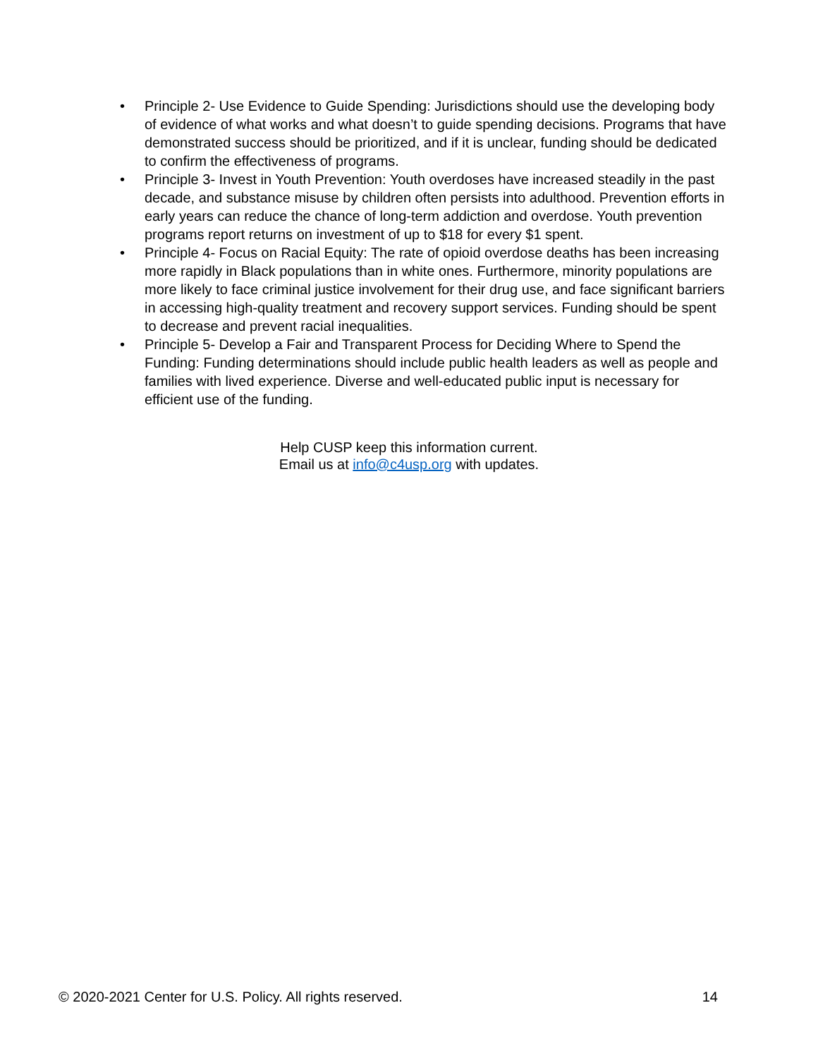• Principle 2- Use Evidence to Guide Spending: Jurisdictions should use the developing body of evidence of what works and what doesn’t to guide spending decisions. Programs that have demonstrated success should be prioritized, and if it is unclear, funding should be dedicated to confirm the effectiveness of programs.
• Principle 3- Invest in Youth Prevention: Youth overdoses have increased steadily in the past decade, and substance misuse by children often persists into adulthood. Prevention efforts in early years can reduce the chance of long-term addiction and overdose. Youth prevention programs report returns on investment of up to $18 for every $1 spent.
• Principle 4- Focus on Racial Equity: The rate of opioid overdose deaths has been increasing more rapidly in Black populations than in white ones. Furthermore, minority populations are more likely to face criminal justice involvement for their drug use, and face significant barriers in accessing high-quality treatment and recovery support services. Funding should be spent to decrease and prevent racial inequalities.
• Principle 5- Develop a Fair and Transparent Process for Deciding Where to Spend the Funding: Funding determinations should include public health leaders as well as people and families with lived experience. Diverse and well-educated public input is necessary for efficient use of the funding.
Help CUSP keep this information current.
Email us at info@c4usp.org with updates.
© 2020-2021 Center for U.S. Policy. All rights reserved. 14